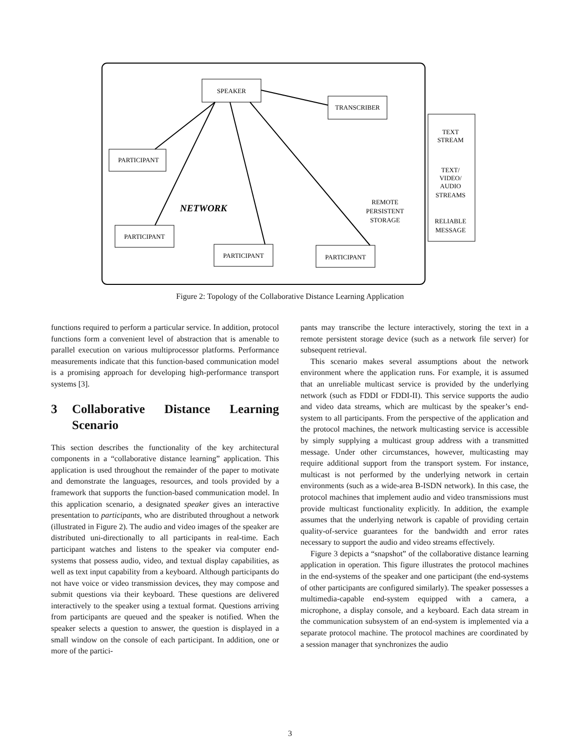SPEAKER
TRANSCRIBER
PARTICIPANT
PARTICIPANT
PARTICIPANT
PARTICIPANT
REMOTE
PERSISTENT
STORAGE
TEXT
STREAM
TEXT/
VIDEO/
AUDIO
STREAMS
RELIABLE
MESSAGE
NETWORK
Figure 2: Topology of the Collaborative Distance Learning Application
functions required to perform a particular service. In addition, protocol functions form a convenient level of abstraction that is amenable to parallel execution on various multiprocessor platforms. Performance measurements indicate that this function-based communication model is a promising approach for developing high-performance transport systems [3].
3 Collaborative Distance Learning Scenario
This section describes the functionality of the key architectural components in a “collaborative distance learning” application. This application is used throughout the remainder of the paper to motivate and demonstrate the languages, resources, and tools provided by a framework that supports the function-based communication model. In this application scenario, a designated speaker gives an interactive presentation to participants, who are distributed throughout a network (illustrated in Figure 2). The audio and video images of the speaker are distributed uni-directionally to all participants in real-time. Each participant watches and listens to the speaker via computer end-systems that possess audio, video, and textual display capabilities, as well as text input capability from a keyboard. Although participants do not have voice or video transmission devices, they may compose and submit questions via their keyboard. These questions are delivered interactively to the speaker using a textual format. Questions arriving from participants are queued and the speaker is notified. When the speaker selects a question to answer, the question is displayed in a small window on the console of each participant. In addition, one or more of the partici-
pants may transcribe the lecture interactively, storing the text in a remote persistent storage device (such as a network file server) for subsequent retrieval.
This scenario makes several assumptions about the network environment where the application runs. For example, it is assumed that an unreliable multicast service is provided by the underlying network (such as FDDI or FDDI-II). This service supports the audio and video data streams, which are multicast by the speaker’s end-system to all participants. From the perspective of the application and the protocol machines, the network multicasting service is accessible by simply supplying a multicast group address with a transmitted message. Under other circumstances, however, multicasting may require additional support from the transport system. For instance, multicast is not performed by the underlying network in certain environments (such as a wide-area B-ISDN network). In this case, the protocol machines that implement audio and video transmissions must provide multicast functionality explicitly. In addition, the example assumes that the underlying network is capable of providing certain quality-of-service guarantees for the bandwidth and error rates necessary to support the audio and video streams effectively.
Figure 3 depicts a “snapshot” of the collaborative distance learning application in operation. This figure illustrates the protocol machines in the end-systems of the speaker and one participant (the end-systems of other participants are configured similarly). The speaker possesses a multimedia-capable end-system equipped with a camera, a microphone, a display console, and a keyboard. Each data stream in the communication subsystem of an end-system is implemented via a separate protocol machine. The protocol machines are coordinated by a session manager that synchronizes the audio
3